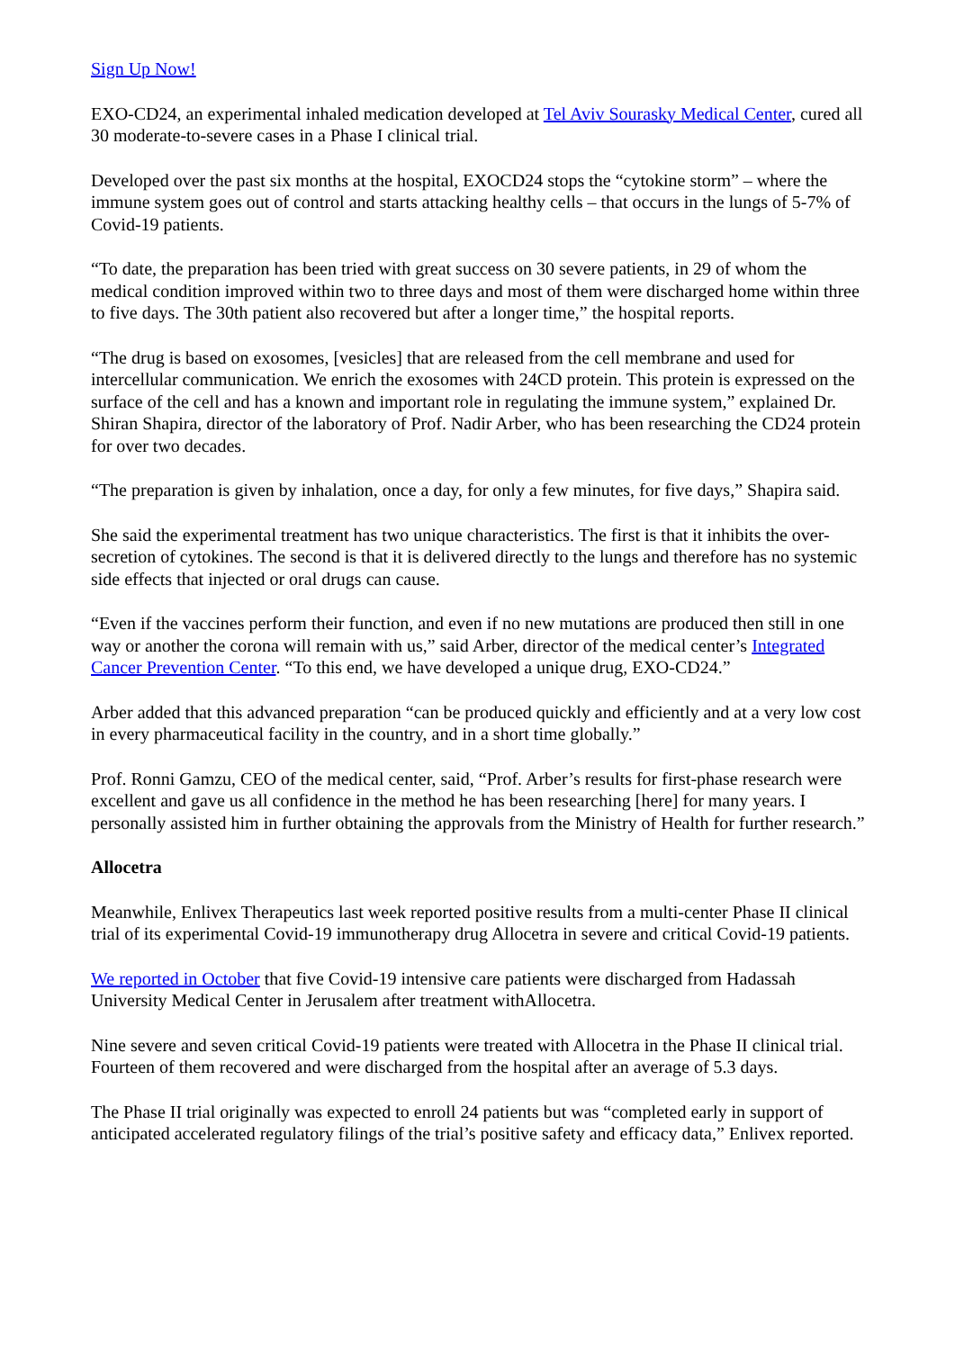Sign Up Now!
EXO-CD24, an experimental inhaled medication developed at Tel Aviv Sourasky Medical Center, cured all 30 moderate-to-severe cases in a Phase I clinical trial.
Developed over the past six months at the hospital, EXOCD24 stops the “cytokine storm” – where the immune system goes out of control and starts attacking healthy cells – that occurs in the lungs of 5-7% of Covid-19 patients.
“To date, the preparation has been tried with great success on 30 severe patients, in 29 of whom the medical condition improved within two to three days and most of them were discharged home within three to five days. The 30th patient also recovered but after a longer time,” the hospital reports.
“The drug is based on exosomes, [vesicles] that are released from the cell membrane and used for intercellular communication. We enrich the exosomes with 24CD protein. This protein is expressed on the surface of the cell and has a known and important role in regulating the immune system,” explained Dr. Shiran Shapira, director of the laboratory of Prof. Nadir Arber, who has been researching the CD24 protein for over two decades.
“The preparation is given by inhalation, once a day, for only a few minutes, for five days,” Shapira said.
She said the experimental treatment has two unique characteristics. The first is that it inhibits the over-secretion of cytokines. The second is that it is delivered directly to the lungs and therefore has no systemic side effects that injected or oral drugs can cause.
“Even if the vaccines perform their function, and even if no new mutations are produced then still in one way or another the corona will remain with us,” said Arber, director of the medical center’s Integrated Cancer Prevention Center. “To this end, we have developed a unique drug, EXO-CD24.”
Arber added that this advanced preparation “can be produced quickly and efficiently and at a very low cost in every pharmaceutical facility in the country, and in a short time globally.”
Prof. Ronni Gamzu, CEO of the medical center, said, “Prof. Arber’s results for first-phase research were excellent and gave us all confidence in the method he has been researching [here] for many years. I personally assisted him in further obtaining the approvals from the Ministry of Health for further research.”
Allocetra
Meanwhile, Enlivex Therapeutics last week reported positive results from a multi-center Phase II clinical trial of its experimental Covid-19 immunotherapy drug Allocetra in severe and critical Covid-19 patients.
We reported in October that five Covid-19 intensive care patients were discharged from Hadassah University Medical Center in Jerusalem after treatment withAllocetra.
Nine severe and seven critical Covid-19 patients were treated with Allocetra in the Phase II clinical trial. Fourteen of them recovered and were discharged from the hospital after an average of 5.3 days.
The Phase II trial originally was expected to enroll 24 patients but was “completed early in support of anticipated accelerated regulatory filings of the trial’s positive safety and efficacy data,” Enlivex reported.